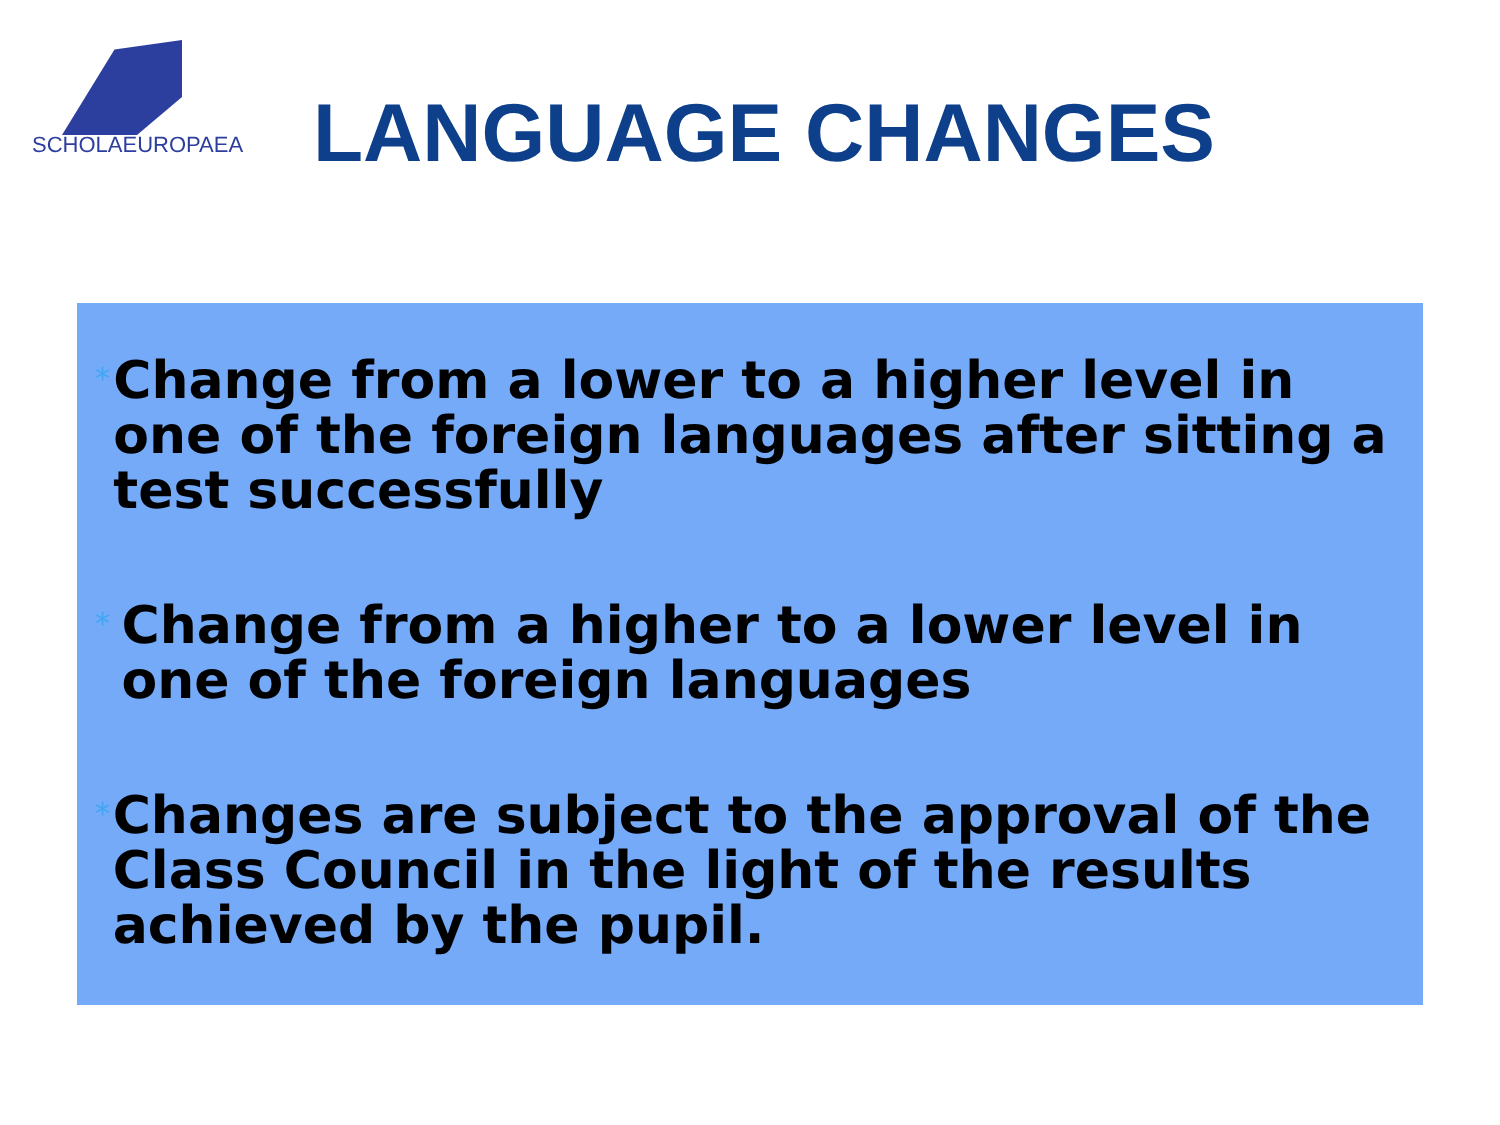SCHOLAEUROPAEA
LANGUAGE CHANGES
*
Change from a lower to a higher level in one of the foreign languages after sitting a test successfully
*
Change from a higher to a lower level in one of the foreign languages
*
Changes are subject to the approval of the Class Council in the light of the results achieved by the pupil.